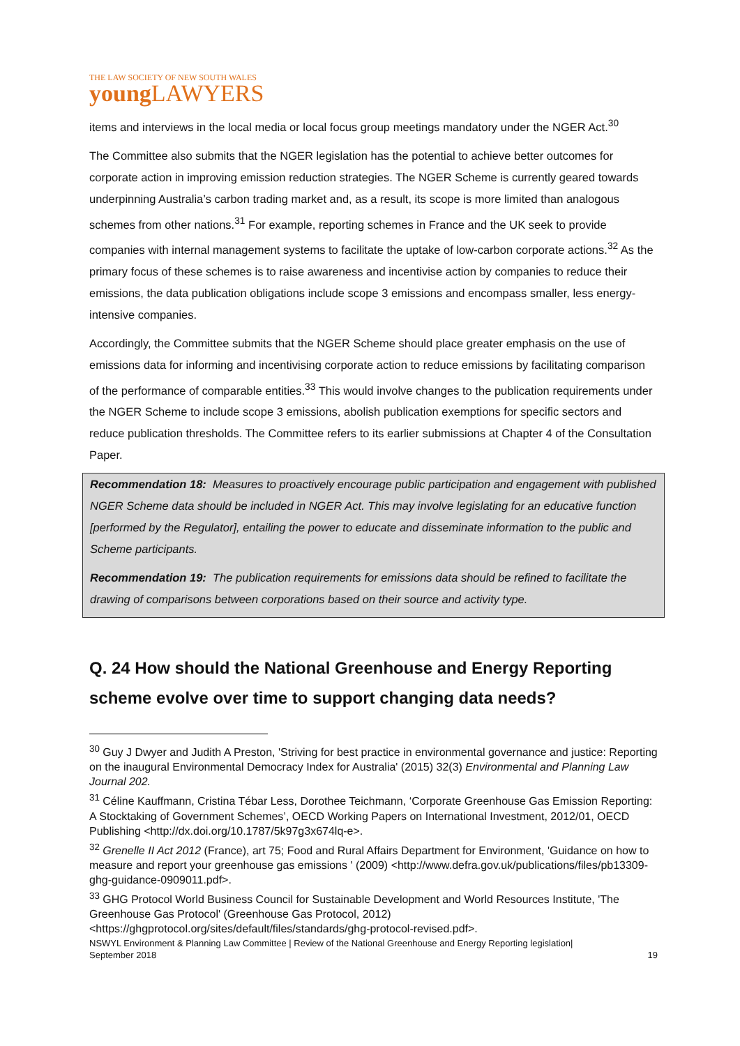THE LAW SOCIETY OF NEW SOUTH WALES
young LAWYERS
items and interviews in the local media or local focus group meetings mandatory under the NGER Act.<sup>30</sup>
The Committee also submits that the NGER legislation has the potential to achieve better outcomes for corporate action in improving emission reduction strategies. The NGER Scheme is currently geared towards underpinning Australia’s carbon trading market and, as a result, its scope is more limited than analogous schemes from other nations.<sup>31</sup> For example, reporting schemes in France and the UK seek to provide companies with internal management systems to facilitate the uptake of low-carbon corporate actions.<sup>32</sup> As the primary focus of these schemes is to raise awareness and incentivise action by companies to reduce their emissions, the data publication obligations include scope 3 emissions and encompass smaller, less energy-intensive companies.
Accordingly, the Committee submits that the NGER Scheme should place greater emphasis on the use of emissions data for informing and incentivising corporate action to reduce emissions by facilitating comparison of the performance of comparable entities.<sup>33</sup> This would involve changes to the publication requirements under the NGER Scheme to include scope 3 emissions, abolish publication exemptions for specific sectors and reduce publication thresholds. The Committee refers to its earlier submissions at Chapter 4 of the Consultation Paper.
Recommendation 18: Measures to proactively encourage public participation and engagement with published NGER Scheme data should be included in NGER Act. This may involve legislating for an educative function [performed by the Regulator], entailing the power to educate and disseminate information to the public and Scheme participants.
Recommendation 19: The publication requirements for emissions data should be refined to facilitate the drawing of comparisons between corporations based on their source and activity type.
Q. 24 How should the National Greenhouse and Energy Reporting scheme evolve over time to support changing data needs?
<sup>30</sup> Guy J Dwyer and Judith A Preston, 'Striving for best practice in environmental governance and justice: Reporting on the inaugural Environmental Democracy Index for Australia' (2015) 32(3) Environmental and Planning Law Journal 202.
<sup>31</sup> Céline Kauffmann, Cristina Tébar Less, Dorothee Teichmann, ‘Corporate Greenhouse Gas Emission Reporting: A Stocktaking of Government Schemes’, OECD Working Papers on International Investment, 2012/01, OECD Publishing <http://dx.doi.org/10.1787/5k97g3x674lq-e>.
<sup>32</sup> Grenelle II Act 2012 (France), art 75; Food and Rural Affairs Department for Environment, 'Guidance on how to measure and report your greenhouse gas emissions ' (2009) <http://www.defra.gov.uk/publications/files/pb13309-ghg-guidance-0909011.pdf>.
<sup>33</sup> GHG Protocol World Business Council for Sustainable Development and World Resources Institute, 'The Greenhouse Gas Protocol' (Greenhouse Gas Protocol, 2012) <https://ghgprotocol.org/sites/default/files/standards/ghg-protocol-revised.pdf>.
NSWYL Environment & Planning Law Committee | Review of the National Greenhouse and Energy Reporting legislation|
September 2018 19